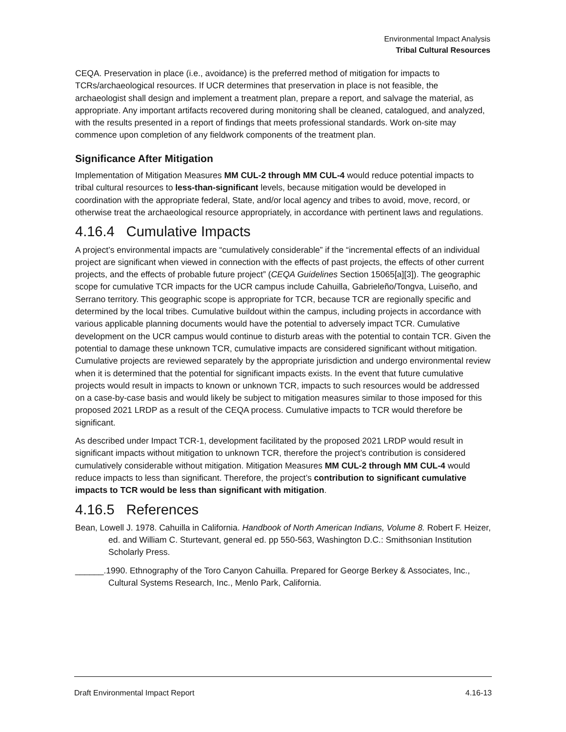Environmental Impact Analysis
Tribal Cultural Resources
CEQA. Preservation in place (i.e., avoidance) is the preferred method of mitigation for impacts to TCRs/archaeological resources. If UCR determines that preservation in place is not feasible, the archaeologist shall design and implement a treatment plan, prepare a report, and salvage the material, as appropriate. Any important artifacts recovered during monitoring shall be cleaned, catalogued, and analyzed, with the results presented in a report of findings that meets professional standards. Work on-site may commence upon completion of any fieldwork components of the treatment plan.
Significance After Mitigation
Implementation of Mitigation Measures MM CUL-2 through MM CUL-4 would reduce potential impacts to tribal cultural resources to less-than-significant levels, because mitigation would be developed in coordination with the appropriate federal, State, and/or local agency and tribes to avoid, move, record, or otherwise treat the archaeological resource appropriately, in accordance with pertinent laws and regulations.
4.16.4 Cumulative Impacts
A project’s environmental impacts are “cumulatively considerable” if the “incremental effects of an individual project are significant when viewed in connection with the effects of past projects, the effects of other current projects, and the effects of probable future project” (CEQA Guidelines Section 15065[a][3]). The geographic scope for cumulative TCR impacts for the UCR campus include Cahuilla, Gabrieleño/Tongva, Luiseño, and Serrano territory. This geographic scope is appropriate for TCR, because TCR are regionally specific and determined by the local tribes. Cumulative buildout within the campus, including projects in accordance with various applicable planning documents would have the potential to adversely impact TCR. Cumulative development on the UCR campus would continue to disturb areas with the potential to contain TCR. Given the potential to damage these unknown TCR, cumulative impacts are considered significant without mitigation. Cumulative projects are reviewed separately by the appropriate jurisdiction and undergo environmental review when it is determined that the potential for significant impacts exists. In the event that future cumulative projects would result in impacts to known or unknown TCR, impacts to such resources would be addressed on a case-by-case basis and would likely be subject to mitigation measures similar to those imposed for this proposed 2021 LRDP as a result of the CEQA process. Cumulative impacts to TCR would therefore be significant.
As described under Impact TCR-1, development facilitated by the proposed 2021 LRDP would result in significant impacts without mitigation to unknown TCR, therefore the project’s contribution is considered cumulatively considerable without mitigation. Mitigation Measures MM CUL-2 through MM CUL-4 would reduce impacts to less than significant. Therefore, the project’s contribution to significant cumulative impacts to TCR would be less than significant with mitigation.
4.16.5 References
Bean, Lowell J. 1978. Cahuilla in California. Handbook of North American Indians, Volume 8. Robert F. Heizer, ed. and William C. Sturtevant, general ed. pp 550-563, Washington D.C.: Smithsonian Institution Scholarly Press.
______.1990. Ethnography of the Toro Canyon Cahuilla. Prepared for George Berkey & Associates, Inc., Cultural Systems Research, Inc., Menlo Park, California.
Draft Environmental Impact Report 4.16-13